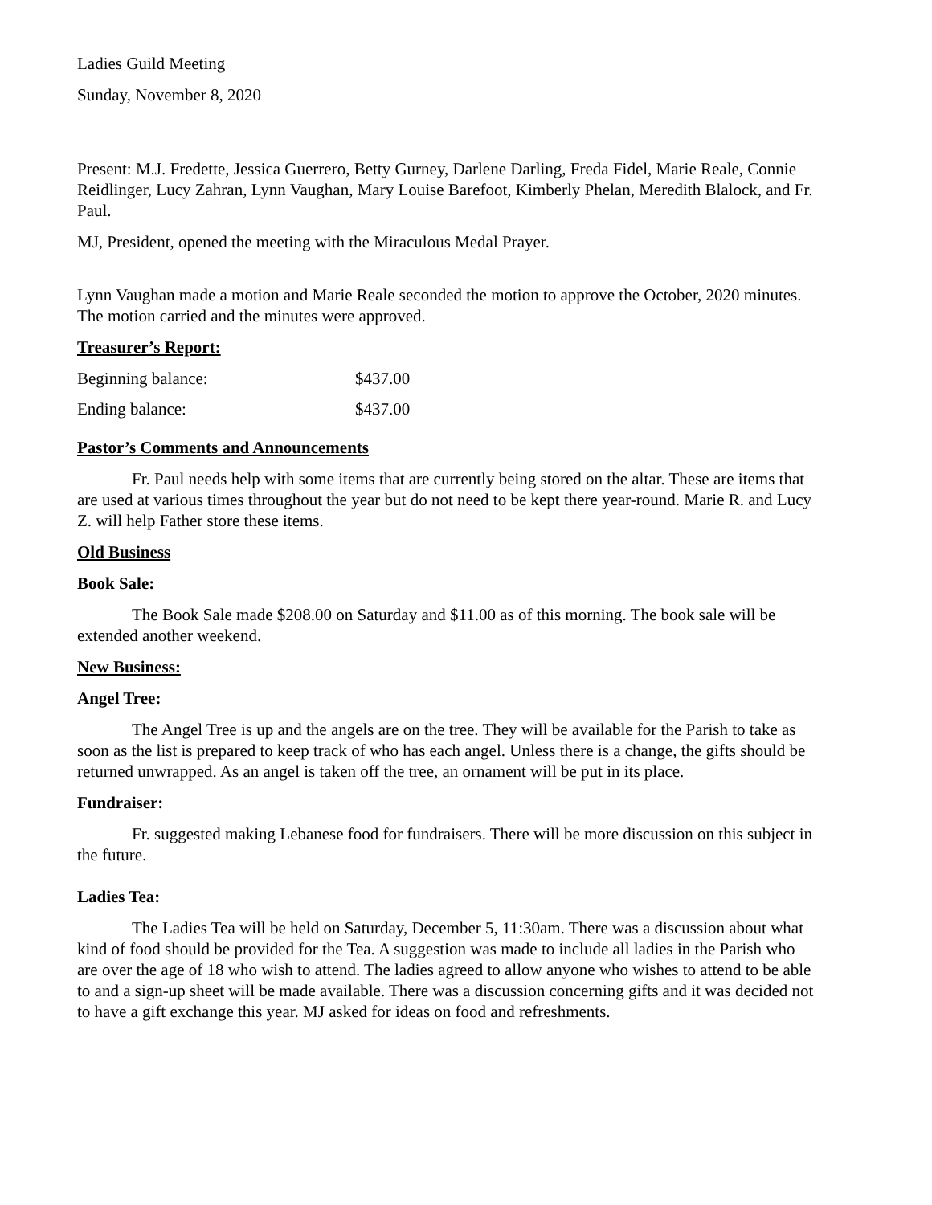Ladies Guild Meeting
Sunday, November 8, 2020
Present: M.J. Fredette, Jessica Guerrero, Betty Gurney, Darlene Darling, Freda Fidel, Marie Reale, Connie Reidlinger, Lucy Zahran, Lynn Vaughan, Mary Louise Barefoot, Kimberly Phelan, Meredith Blalock, and Fr. Paul.
MJ, President, opened the meeting with the Miraculous Medal Prayer.
Lynn Vaughan made a motion and Marie Reale seconded the motion to approve the October, 2020 minutes. The motion carried and the minutes were approved.
Treasurer’s Report:
| Beginning balance: | $437.00 |
| Ending balance: | $437.00 |
Pastor’s Comments and Announcements
Fr. Paul needs help with some items that are currently being stored on the altar. These are items that are used at various times throughout the year but do not need to be kept there year-round. Marie R. and Lucy Z. will help Father store these items.
Old Business
Book Sale:
The Book Sale made $208.00 on Saturday and $11.00 as of this morning. The book sale will be extended another weekend.
New Business:
Angel Tree:
The Angel Tree is up and the angels are on the tree. They will be available for the Parish to take as soon as the list is prepared to keep track of who has each angel. Unless there is a change, the gifts should be returned unwrapped. As an angel is taken off the tree, an ornament will be put in its place.
Fundraiser:
Fr. suggested making Lebanese food for fundraisers. There will be more discussion on this subject in the future.
Ladies Tea:
The Ladies Tea will be held on Saturday, December 5, 11:30am. There was a discussion about what kind of food should be provided for the Tea. A suggestion was made to include all ladies in the Parish who are over the age of 18 who wish to attend. The ladies agreed to allow anyone who wishes to attend to be able to and a sign-up sheet will be made available. There was a discussion concerning gifts and it was decided not to have a gift exchange this year. MJ asked for ideas on food and refreshments.